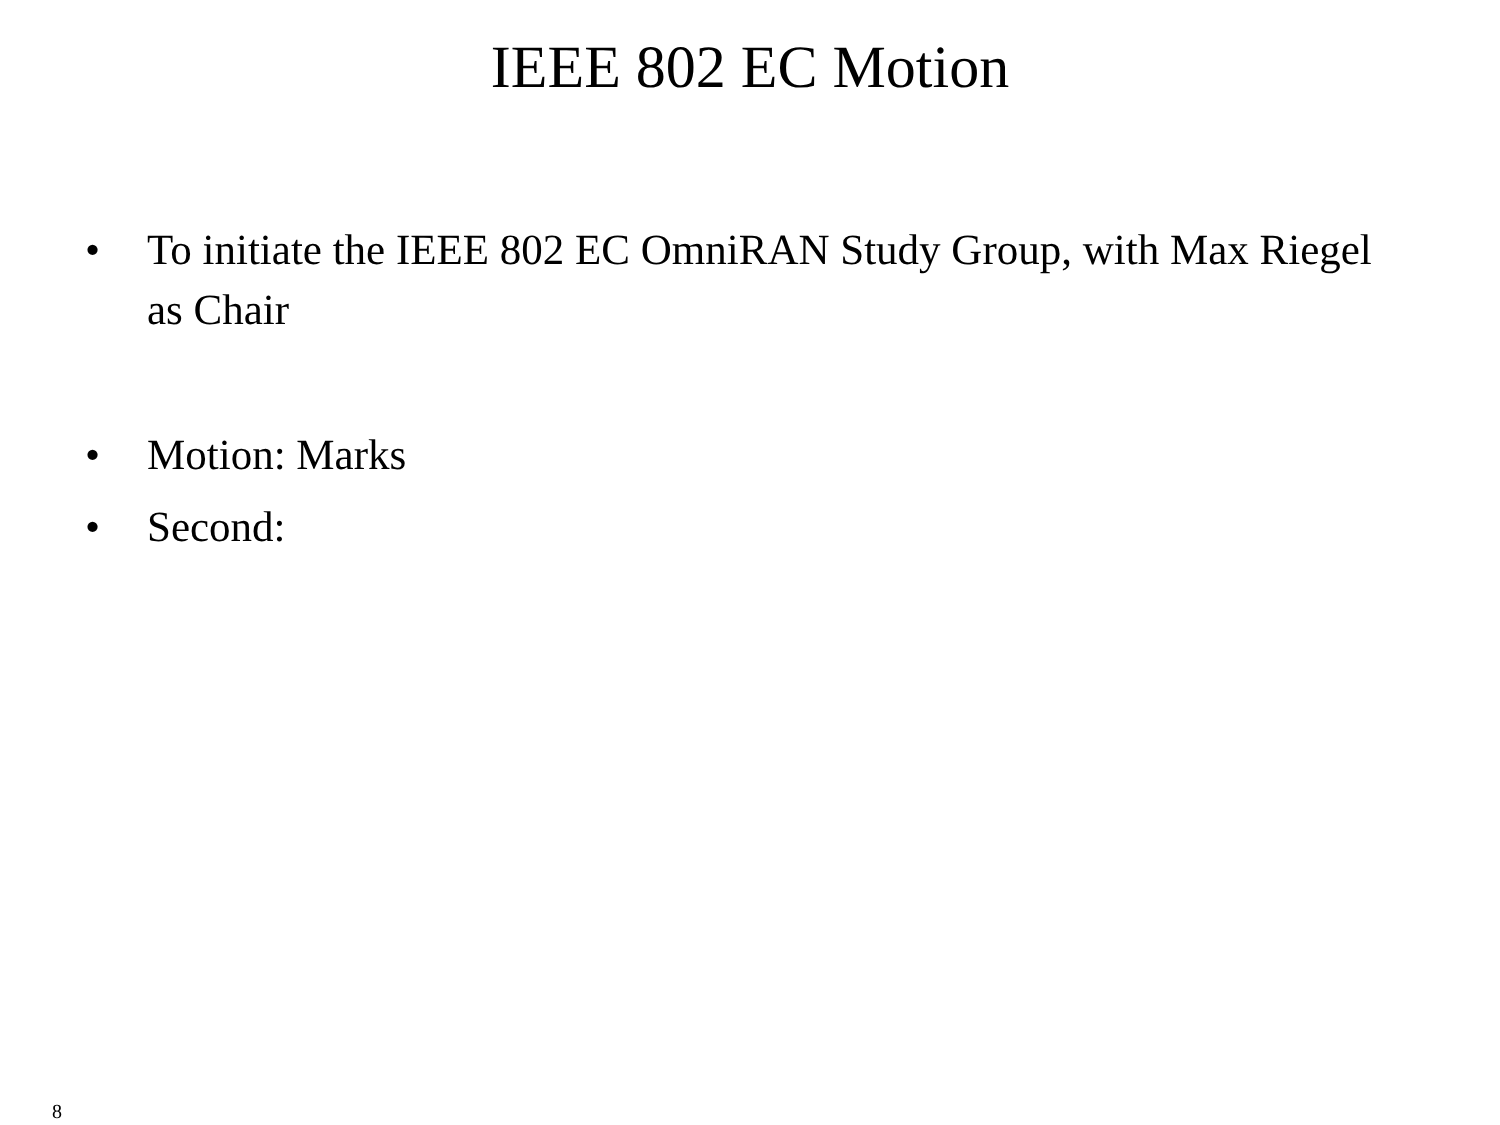IEEE 802 EC Motion
• To initiate the IEEE 802 EC OmniRAN Study Group, with Max Riegel as Chair
• Motion: Marks
• Second:
8